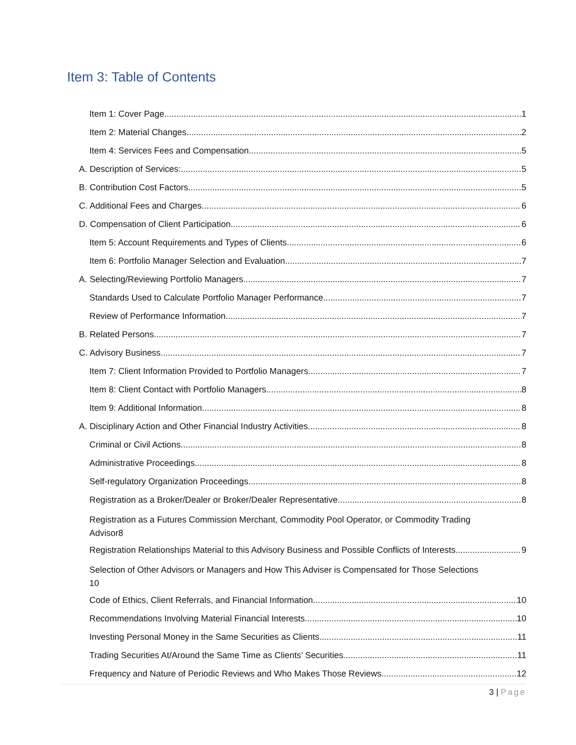Item 3: Table of Contents
Item 1: Cover Page 1
Item 2: Material Changes 2
Item 4: Services Fees and Compensation 5
A. Description of Services: 5
B. Contribution Cost Factors 5
C. Additional Fees and Charges 6
D. Compensation of Client Participation 6
Item 5: Account Requirements and Types of Clients 6
Item 6: Portfolio Manager Selection and Evaluation 7
A. Selecting/Reviewing Portfolio Managers 7
Standards Used to Calculate Portfolio Manager Performance 7
Review of Performance Information 7
B. Related Persons 7
C. Advisory Business 7
Item 7: Client Information Provided to Portfolio Managers 7
Item 8: Client Contact with Portfolio Managers 8
Item 9: Additional Information 8
A. Disciplinary Action and Other Financial Industry Activities 8
Criminal or Civil Actions 8
Administrative Proceedings 8
Self-regulatory Organization Proceedings 8
Registration as a Broker/Dealer or Broker/Dealer Representative 8
Registration as a Futures Commission Merchant, Commodity Pool Operator, or Commodity Trading
Advisor 8
Registration Relationships Material to this Advisory Business and Possible Conflicts of Interests 9
Selection of Other Advisors or Managers and How This Adviser is Compensated for Those Selections
10
Code of Ethics, Client Referrals, and Financial Information 10
Recommendations Involving Material Financial Interests 10
Investing Personal Money in the Same Securities as Clients 11
Trading Securities At/Around the Same Time as Clients’ Securities 11
Frequency and Nature of Periodic Reviews and Who Makes Those Reviews 12
3 | Page